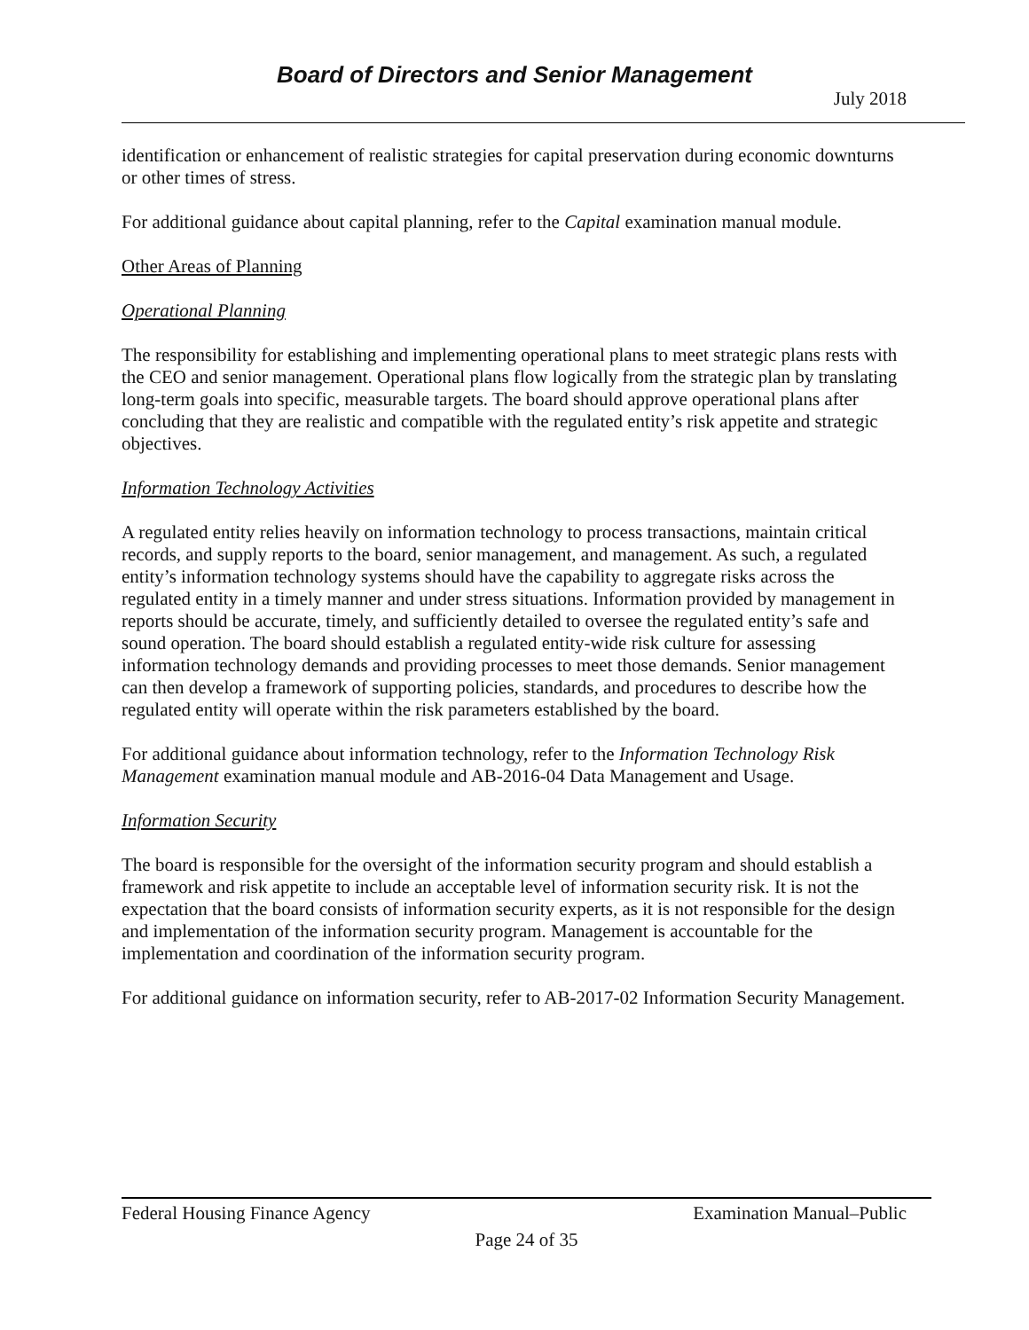Board of Directors and Senior Management
July 2018
identification or enhancement of realistic strategies for capital preservation during economic downturns or other times of stress.
For additional guidance about capital planning, refer to the Capital examination manual module.
Other Areas of Planning
Operational Planning
The responsibility for establishing and implementing operational plans to meet strategic plans rests with the CEO and senior management. Operational plans flow logically from the strategic plan by translating long-term goals into specific, measurable targets. The board should approve operational plans after concluding that they are realistic and compatible with the regulated entity’s risk appetite and strategic objectives.
Information Technology Activities
A regulated entity relies heavily on information technology to process transactions, maintain critical records, and supply reports to the board, senior management, and management. As such, a regulated entity’s information technology systems should have the capability to aggregate risks across the regulated entity in a timely manner and under stress situations. Information provided by management in reports should be accurate, timely, and sufficiently detailed to oversee the regulated entity’s safe and sound operation. The board should establish a regulated entity-wide risk culture for assessing information technology demands and providing processes to meet those demands. Senior management can then develop a framework of supporting policies, standards, and procedures to describe how the regulated entity will operate within the risk parameters established by the board.
For additional guidance about information technology, refer to the Information Technology Risk Management examination manual module and AB-2016-04 Data Management and Usage.
Information Security
The board is responsible for the oversight of the information security program and should establish a framework and risk appetite to include an acceptable level of information security risk. It is not the expectation that the board consists of information security experts, as it is not responsible for the design and implementation of the information security program. Management is accountable for the implementation and coordination of the information security program.
For additional guidance on information security, refer to AB-2017-02 Information Security Management.
Federal Housing Finance Agency Examination Manual–Public
Page 24 of 35